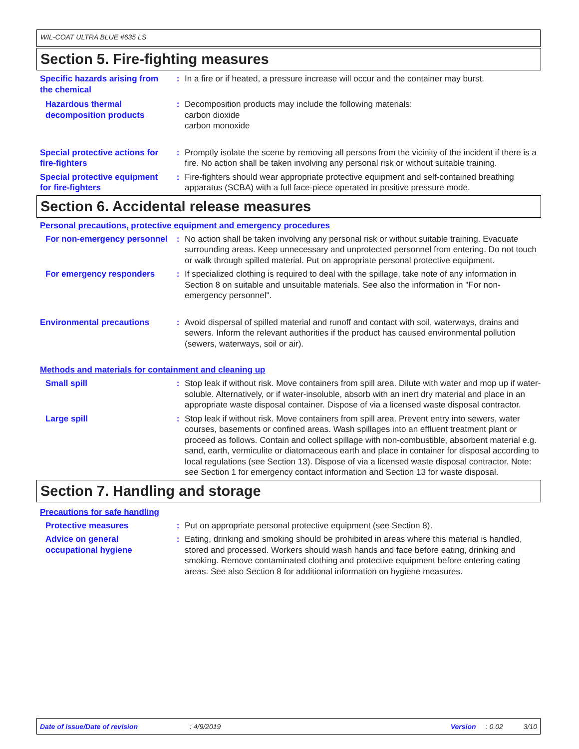WIL-COAT ULTRA BLUE #635 LS
Section 5. Fire-fighting measures
Specific hazards arising from the chemical
: In a fire or if heated, a pressure increase will occur and the container may burst.
Hazardous thermal decomposition products
: Decomposition products may include the following materials:
carbon dioxide
carbon monoxide
Special protective actions for fire-fighters
: Promptly isolate the scene by removing all persons from the vicinity of the incident if there is a fire. No action shall be taken involving any personal risk or without suitable training.
Special protective equipment for fire-fighters
: Fire-fighters should wear appropriate protective equipment and self-contained breathing apparatus (SCBA) with a full face-piece operated in positive pressure mode.
Section 6. Accidental release measures
Personal precautions, protective equipment and emergency procedures
For non-emergency personnel
: No action shall be taken involving any personal risk or without suitable training. Evacuate surrounding areas. Keep unnecessary and unprotected personnel from entering. Do not touch or walk through spilled material. Put on appropriate personal protective equipment.
For emergency responders : If specialized clothing is required to deal with the spillage, take note of any information in Section 8 on suitable and unsuitable materials. See also the information in "For non-emergency personnel".
Environmental precautions : Avoid dispersal of spilled material and runoff and contact with soil, waterways, drains and sewers. Inform the relevant authorities if the product has caused environmental pollution (sewers, waterways, soil or air).
Methods and materials for containment and cleaning up
Small spill : Stop leak if without risk. Move containers from spill area. Dilute with water and mop up if water-soluble. Alternatively, or if water-insoluble, absorb with an inert dry material and place in an appropriate waste disposal container. Dispose of via a licensed waste disposal contractor.
Large spill : Stop leak if without risk. Move containers from spill area. Prevent entry into sewers, water courses, basements or confined areas. Wash spillages into an effluent treatment plant or proceed as follows. Contain and collect spillage with non-combustible, absorbent material e.g. sand, earth, vermiculite or diatomaceous earth and place in container for disposal according to local regulations (see Section 13). Dispose of via a licensed waste disposal contractor. Note: see Section 1 for emergency contact information and Section 13 for waste disposal.
Section 7. Handling and storage
Precautions for safe handling
Protective measures : Put on appropriate personal protective equipment (see Section 8).
Advice on general occupational hygiene
: Eating, drinking and smoking should be prohibited in areas where this material is handled, stored and processed. Workers should wash hands and face before eating, drinking and smoking. Remove contaminated clothing and protective equipment before entering eating areas. See also Section 8 for additional information on hygiene measures.
Date of issue/Date of revision: 4/9/2019 Version: 0.02 3/10